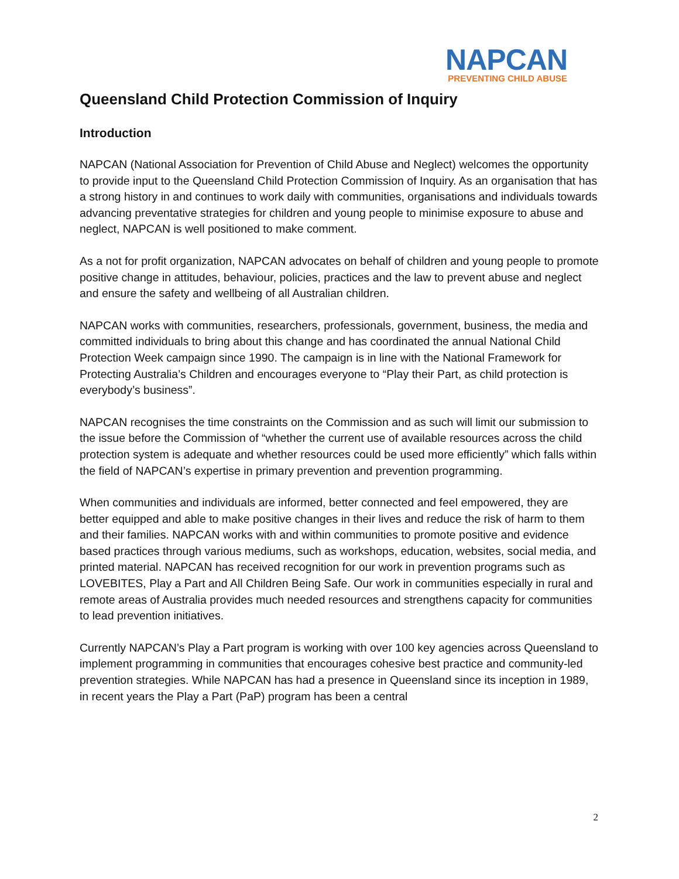NAPCAN
PREVENTING CHILD ABUSE
Queensland Child Protection Commission of Inquiry
Introduction
NAPCAN (National Association for Prevention of Child Abuse and Neglect) welcomes the opportunity to provide input to the Queensland Child Protection Commission of Inquiry. As an organisation that has a strong history in and continues to work daily with communities, organisations and individuals towards advancing preventative strategies for children and young people to minimise exposure to abuse and neglect, NAPCAN is well positioned to make comment.
As a not for profit organization, NAPCAN advocates on behalf of children and young people to promote positive change in attitudes, behaviour, policies, practices and the law to prevent abuse and neglect and ensure the safety and wellbeing of all Australian children.
NAPCAN works with communities, researchers, professionals, government, business, the media and committed individuals to bring about this change and has coordinated the annual National Child Protection Week campaign since 1990. The campaign is in line with the National Framework for Protecting Australia’s Children and encourages everyone to “Play their Part, as child protection is everybody’s business”.
NAPCAN recognises the time constraints on the Commission and as such will limit our submission to the issue before the Commission of “whether the current use of available resources across the child protection system is adequate and whether resources could be used more efficiently” which falls within the field of NAPCAN’s expertise in primary prevention and prevention programming.
When communities and individuals are informed, better connected and feel empowered, they are better equipped and able to make positive changes in their lives and reduce the risk of harm to them and their families. NAPCAN works with and within communities to promote positive and evidence based practices through various mediums, such as workshops, education, websites, social media, and printed material. NAPCAN has received recognition for our work in prevention programs such as LOVEBITES, Play a Part and All Children Being Safe. Our work in communities especially in rural and remote areas of Australia provides much needed resources and strengthens capacity for communities to lead prevention initiatives.
Currently NAPCAN’s Play a Part program is working with over 100 key agencies across Queensland to implement programming in communities that encourages cohesive best practice and community-led prevention strategies. While NAPCAN has had a presence in Queensland since its inception in 1989, in recent years the Play a Part (PaP) program has been a central
2